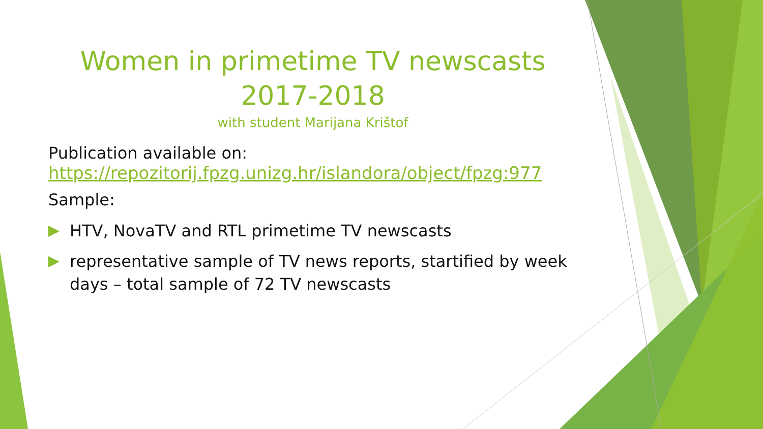Women in primetime TV newscasts 2017-2018
with student Marijana Krištof
Publication available on:
https://repozitorij.fpzg.unizg.hr/islandora/object/fpzg:977
Sample:
HTV, NovaTV and RTL primetime TV newscasts
representative sample of TV news reports, startified by week days – total sample of 72 TV newscasts